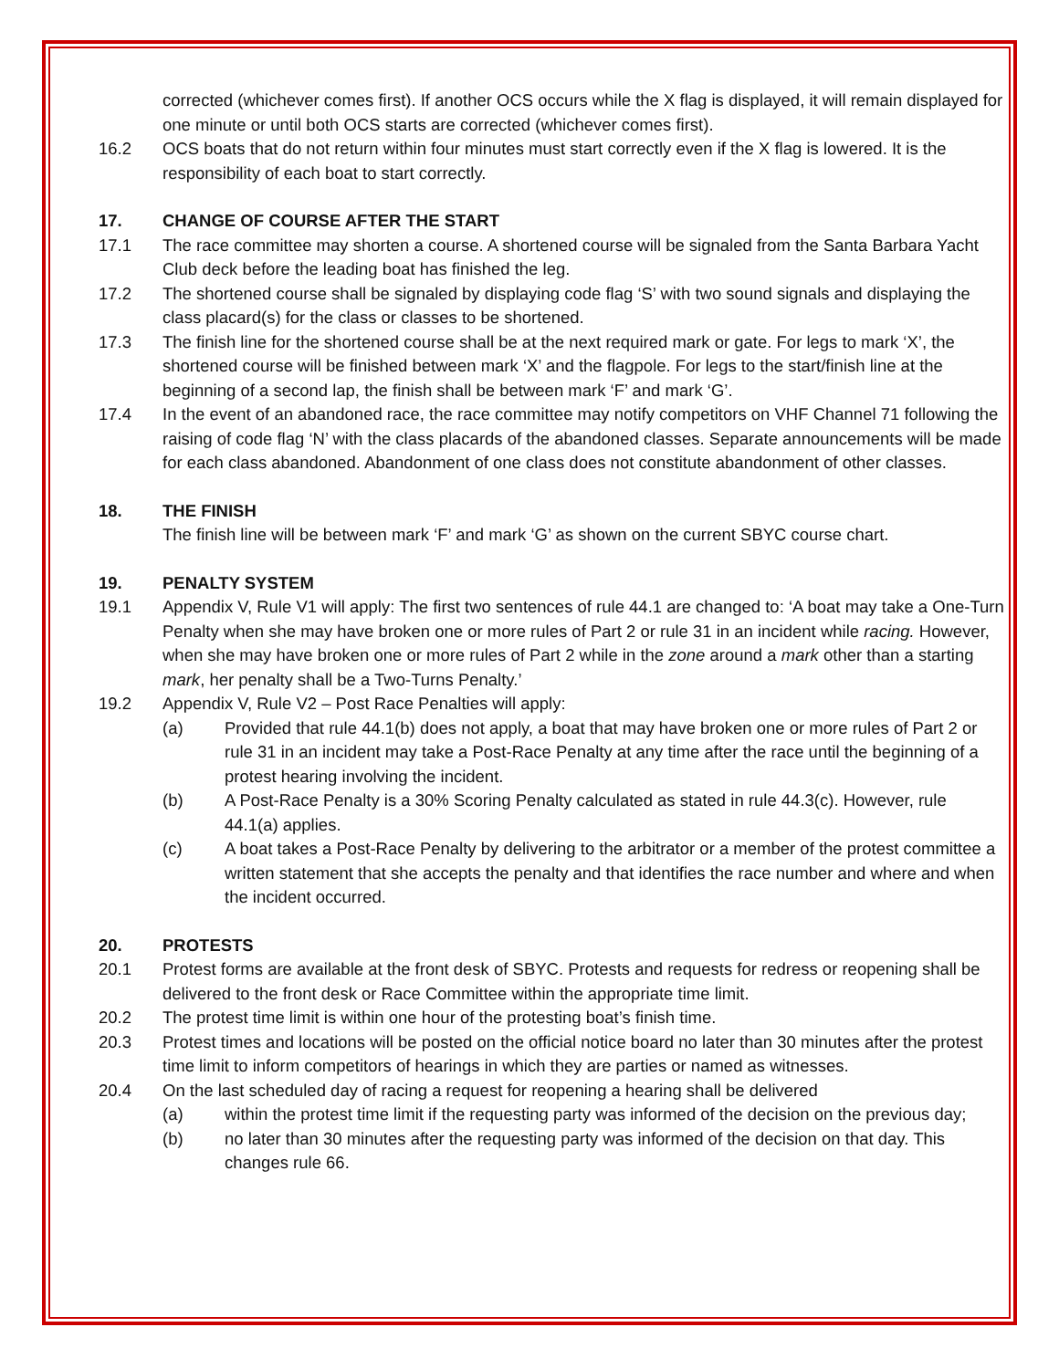corrected (whichever comes first). If another OCS occurs while the X flag is displayed, it will remain displayed for one minute or until both OCS starts are corrected (whichever comes first).
16.2 OCS boats that do not return within four minutes must start correctly even if the X flag is lowered. It is the responsibility of each boat to start correctly.
17. CHANGE OF COURSE AFTER THE START
17.1 The race committee may shorten a course. A shortened course will be signaled from the Santa Barbara Yacht Club deck before the leading boat has finished the leg.
17.2 The shortened course shall be signaled by displaying code flag ‘S’ with two sound signals and displaying the class placard(s) for the class or classes to be shortened.
17.3 The finish line for the shortened course shall be at the next required mark or gate. For legs to mark ‘X’, the shortened course will be finished between mark ‘X’ and the flagpole. For legs to the start/finish line at the beginning of a second lap, the finish shall be between mark ‘F’ and mark ‘G’.
17.4 In the event of an abandoned race, the race committee may notify competitors on VHF Channel 71 following the raising of code flag ‘N’ with the class placards of the abandoned classes. Separate announcements will be made for each class abandoned. Abandonment of one class does not constitute abandonment of other classes.
18. THE FINISH
The finish line will be between mark ‘F’ and mark ‘G’ as shown on the current SBYC course chart.
19. PENALTY SYSTEM
19.1 Appendix V, Rule V1 will apply: The first two sentences of rule 44.1 are changed to: ‘A boat may take a One-Turn Penalty when she may have broken one or more rules of Part 2 or rule 31 in an incident while racing. However, when she may have broken one or more rules of Part 2 while in the zone around a mark other than a starting mark, her penalty shall be a Two-Turns Penalty.’
19.2 Appendix V, Rule V2 – Post Race Penalties will apply:
(a) Provided that rule 44.1(b) does not apply, a boat that may have broken one or more rules of Part 2 or rule 31 in an incident may take a Post-Race Penalty at any time after the race until the beginning of a protest hearing involving the incident.
(b) A Post-Race Penalty is a 30% Scoring Penalty calculated as stated in rule 44.3(c). However, rule 44.1(a) applies.
(c) A boat takes a Post-Race Penalty by delivering to the arbitrator or a member of the protest committee a written statement that she accepts the penalty and that identifies the race number and where and when the incident occurred.
20. PROTESTS
20.1 Protest forms are available at the front desk of SBYC. Protests and requests for redress or reopening shall be delivered to the front desk or Race Committee within the appropriate time limit.
20.2 The protest time limit is within one hour of the protesting boat’s finish time.
20.3 Protest times and locations will be posted on the official notice board no later than 30 minutes after the protest time limit to inform competitors of hearings in which they are parties or named as witnesses.
20.4 On the last scheduled day of racing a request for reopening a hearing shall be delivered
(a) within the protest time limit if the requesting party was informed of the decision on the previous day;
(b) no later than 30 minutes after the requesting party was informed of the decision on that day. This changes rule 66.